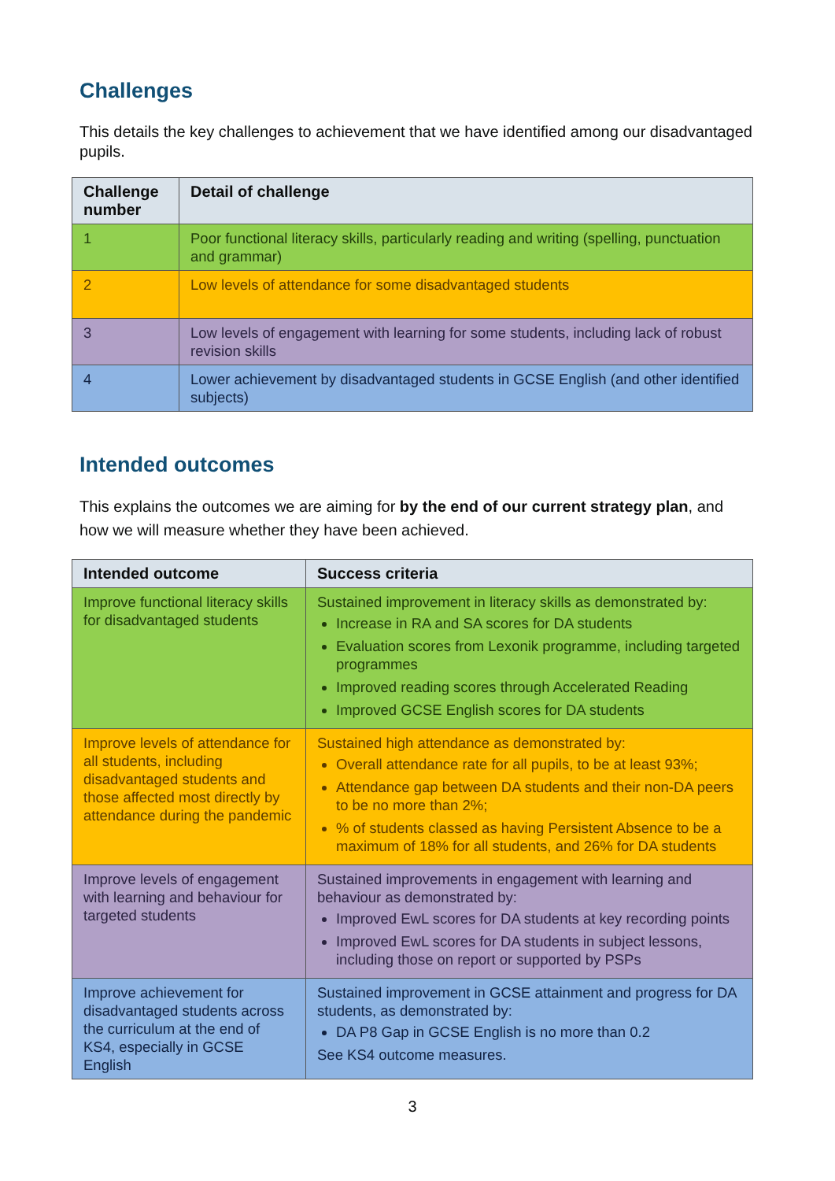Challenges
This details the key challenges to achievement that we have identified among our disadvantaged pupils.
| Challenge number | Detail of challenge |
| --- | --- |
| 1 | Poor functional literacy skills, particularly reading and writing (spelling, punctuation and grammar) |
| 2 | Low levels of attendance for some disadvantaged students |
| 3 | Low levels of engagement with learning for some students, including lack of robust revision skills |
| 4 | Lower achievement by disadvantaged students in GCSE English (and other identified subjects) |
Intended outcomes
This explains the outcomes we are aiming for by the end of our current strategy plan, and how we will measure whether they have been achieved.
| Intended outcome | Success criteria |
| --- | --- |
| Improve functional literacy skills for disadvantaged students | Sustained improvement in literacy skills as demonstrated by: Increase in RA and SA scores for DA students Evaluation scores from Lexonik programme, including targeted programmes Improved reading scores through Accelerated Reading Improved GCSE English scores for DA students |
| Improve levels of attendance for all students, including disadvantaged students and those affected most directly by attendance during the pandemic | Sustained high attendance as demonstrated by: Overall attendance rate for all pupils, to be at least 93%; Attendance gap between DA students and their non-DA peers to be no more than 2%; % of students classed as having Persistent Absence to be a maximum of 18% for all students, and 26% for DA students |
| Improve levels of engagement with learning and behaviour for targeted students | Sustained improvements in engagement with learning and behaviour as demonstrated by: Improved EwL scores for DA students at key recording points Improved EwL scores for DA students in subject lessons, including those on report or supported by PSPs |
| Improve achievement for disadvantaged students across the curriculum at the end of KS4, especially in GCSE English | Sustained improvement in GCSE attainment and progress for DA students, as demonstrated by: DA P8 Gap in GCSE English is no more than 0.2 See KS4 outcome measures. |
3